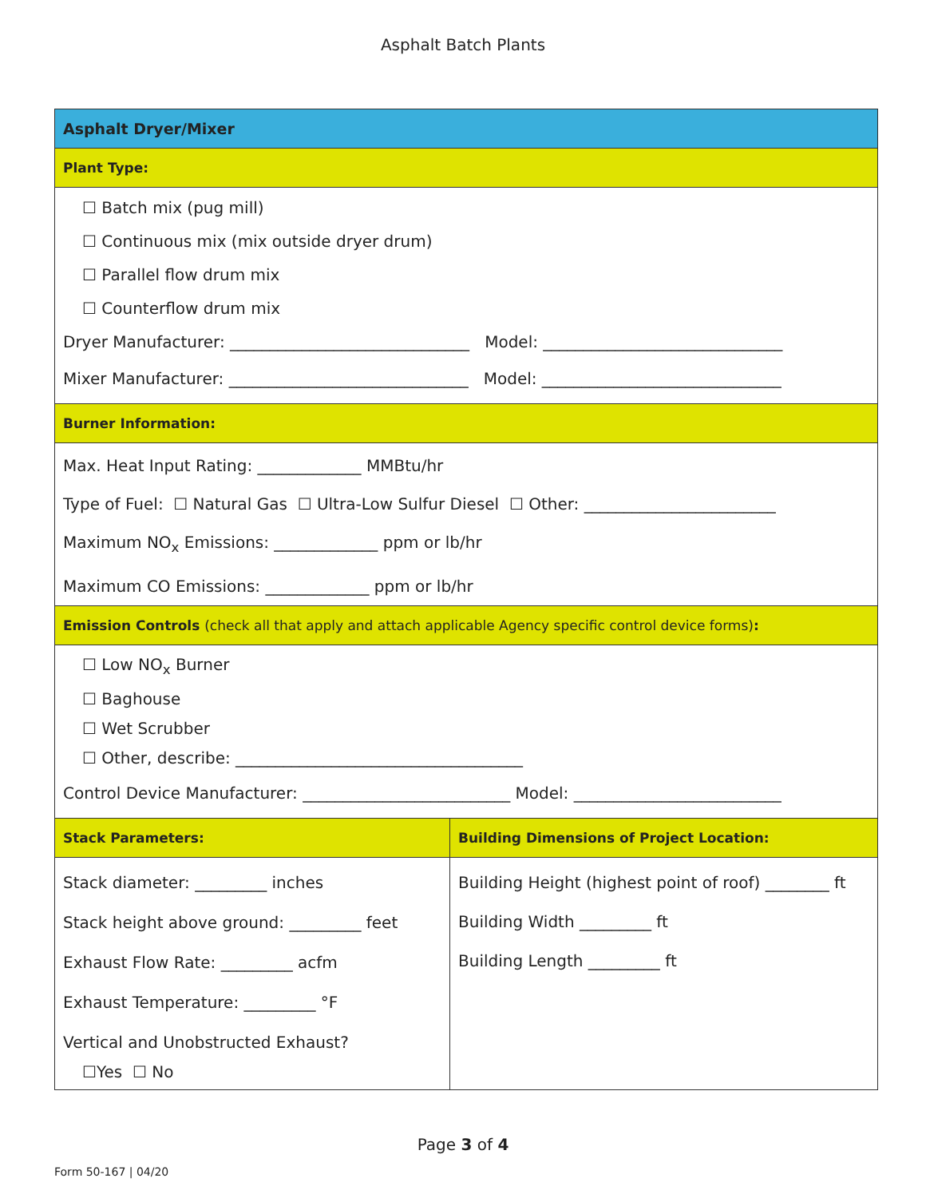Asphalt Batch Plants
| Asphalt Dryer/Mixer | |
| Plant Type: | |
| ☐ Batch mix (pug mill) ☐ Continuous mix (mix outside dryer drum) ☐ Parallel flow drum mix ☐ Counterflow drum mix Dryer Manufacturer: ______________________________ Model: ______________________________ Mixer Manufacturer: ______________________________ Model: ______________________________ | |
| Burner Information: | |
| Max. Heat Input Rating: _____________ MMBtu/hr Type of Fuel: ☐ Natural Gas ☐ Ultra-Low Sulfur Diesel ☐ Other: ________________________ Maximum NO<sub>x</sub> Emissions: _____________ ppm or lb/hr Maximum CO Emissions: _____________ ppm or lb/hr | |
| Emission Controls (check all that apply and attach applicable Agency specific control device forms) : | |
| ☐ Low NO<sub>x</sub> Burner ☐ Baghouse ☐ Wet Scrubber ☐ Other, describe: ____________________________________ Control Device Manufacturer: __________________________ Model: __________________________ | |
| Stack Parameters: | Building Dimensions of Project Location: |
| Stack diameter: _________ inches Stack height above ground: _________ feet Exhaust Flow Rate: _________ acfm Exhaust Temperature: _________ °F Vertical and Unobstructed Exhaust? ☐Yes ☐ No | Building Height (highest point of roof) ________ ft Building Width _________ ft Building Length _________ ft |
Page 3 of 4
Form 50-167 | 04/20